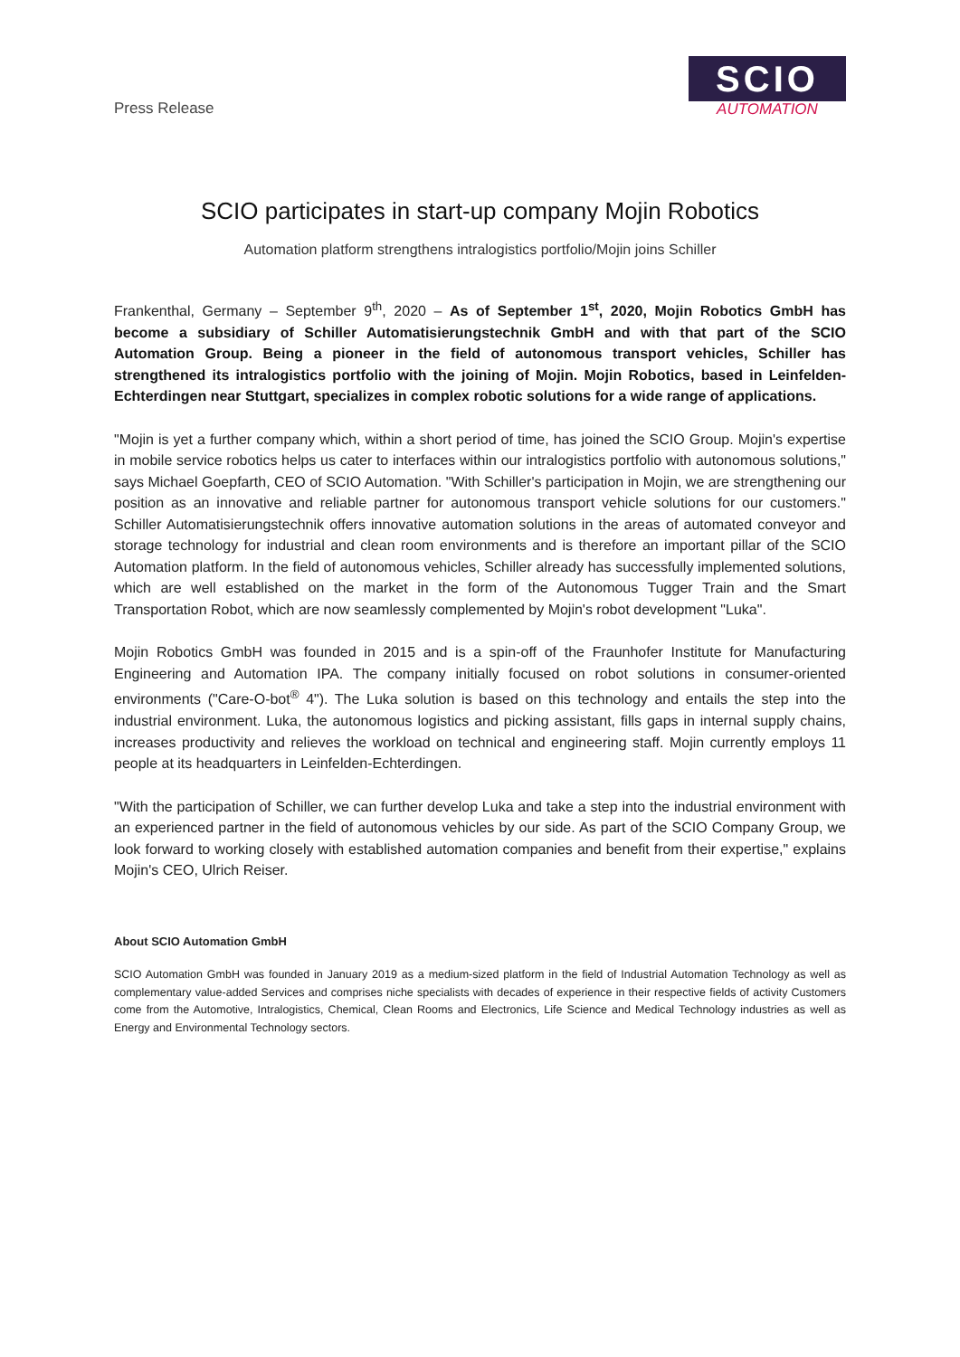Press Release
SCIO
AUTOMATION
SCIO participates in start-up company Mojin Robotics
Automation platform strengthens intralogistics portfolio/Mojin joins Schiller
Frankenthal, Germany – September 9<sup>th</sup>, 2020 – As of September 1<sup>st</sup>, 2020, Mojin Robotics GmbH has become a subsidiary of Schiller Automatisierungstechnik GmbH and with that part of the SCIO Automation Group. Being a pioneer in the field of autonomous transport vehicles, Schiller has strengthened its intralogistics portfolio with the joining of Mojin. Mojin Robotics, based in Leinfelden-Echterdingen near Stuttgart, specializes in complex robotic solutions for a wide range of applications.
"Mojin is yet a further company which, within a short period of time, has joined the SCIO Group. Mojin's expertise in mobile service robotics helps us cater to interfaces within our intralogistics portfolio with autonomous solutions," says Michael Goepfarth, CEO of SCIO Automation. "With Schiller's participation in Mojin, we are strengthening our position as an innovative and reliable partner for autonomous transport vehicle solutions for our customers." Schiller Automatisierungstechnik offers innovative automation solutions in the areas of automated conveyor and storage technology for industrial and clean room environments and is therefore an important pillar of the SCIO Automation platform. In the field of autonomous vehicles, Schiller already has successfully implemented solutions, which are well established on the market in the form of the Autonomous Tugger Train and the Smart Transportation Robot, which are now seamlessly complemented by Mojin's robot development "Luka".
Mojin Robotics GmbH was founded in 2015 and is a spin-off of the Fraunhofer Institute for Manufacturing Engineering and Automation IPA. The company initially focused on robot solutions in consumer-oriented environments ("Care-O-bot<sup>®</sup> 4"). The Luka solution is based on this technology and entails the step into the industrial environment. Luka, the autonomous logistics and picking assistant, fills gaps in internal supply chains, increases productivity and relieves the workload on technical and engineering staff. Mojin currently employs 11 people at its headquarters in Leinfelden-Echterdingen.
"With the participation of Schiller, we can further develop Luka and take a step into the industrial environment with an experienced partner in the field of autonomous vehicles by our side. As part of the SCIO Company Group, we look forward to working closely with established automation companies and benefit from their expertise," explains Mojin's CEO, Ulrich Reiser.
About SCIO Automation GmbH
SCIO Automation GmbH was founded in January 2019 as a medium-sized platform in the field of Industrial Automation Technology as well as complementary value-added Services and comprises niche specialists with decades of experience in their respective fields of activity Customers come from the Automotive, Intralogistics, Chemical, Clean Rooms and Electronics, Life Science and Medical Technology industries as well as Energy and Environmental Technology sectors.